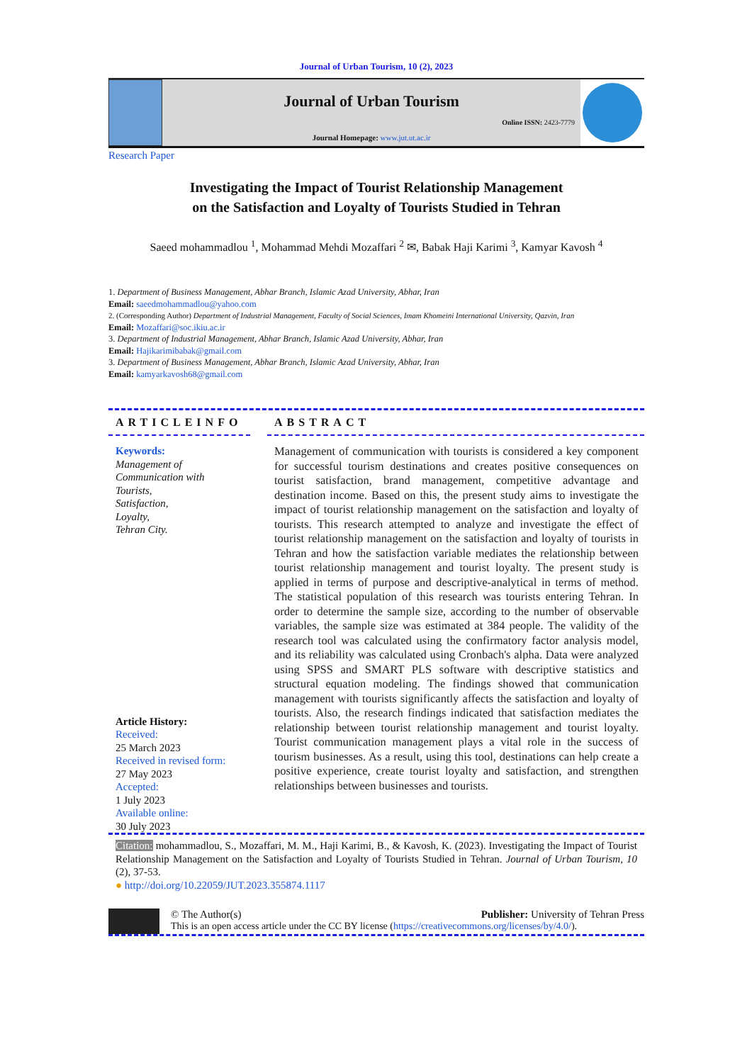Journal of Urban Tourism, 10 (2), 2023
Journal of Urban Tourism
Online ISSN: 2423-7779
Journal Homepage: www.jut.ut.ac.ir
Research Paper
Investigating the Impact of Tourist Relationship Management
on the Satisfaction and Loyalty of Tourists Studied in Tehran
Saeed mohammadlou <sup>1</sup>, Mohammad Mehdi Mozaffari <sup>2</sup> ✉, Babak Haji Karimi <sup>3</sup>, Kamyar Kavosh <sup>4</sup>
1. Department of Business Management, Abhar Branch, Islamic Azad University, Abhar, Iran
Email: saeedmohammadlou@yahoo.com
2. (Corresponding Author) Department of Industrial Management, Faculty of Social Sciences, Imam Khomeini International University, Qazvin, Iran
Email: Mozaffari@soc.ikiu.ac.ir
3. Department of Industrial Management, Abhar Branch, Islamic Azad University, Abhar, Iran
Email: Hajikarimibabak@gmail.com
3. Department of Business Management, Abhar Branch, Islamic Azad University, Abhar, Iran
Email: kamyarkavosh68@gmail.com
ARTICLEINFO
Keywords:
Management of
Communication with
Tourists,
Satisfaction,
Loyalty,
Tehran City.
Article History:
Received:
25 March 2023
Received in revised form:
27 May 2023
Accepted:
1 July 2023
Available online:
30 July 2023
ABSTRACT
Management of communication with tourists is considered a key component for successful tourism destinations and creates positive consequences on tourist satisfaction, brand management, competitive advantage and destination income. Based on this, the present study aims to investigate the impact of tourist relationship management on the satisfaction and loyalty of tourists. This research attempted to analyze and investigate the effect of tourist relationship management on the satisfaction and loyalty of tourists in Tehran and how the satisfaction variable mediates the relationship between tourist relationship management and tourist loyalty. The present study is applied in terms of purpose and descriptive-analytical in terms of method. The statistical population of this research was tourists entering Tehran. In order to determine the sample size, according to the number of observable variables, the sample size was estimated at 384 people. The validity of the research tool was calculated using the confirmatory factor analysis model, and its reliability was calculated using Cronbach's alpha. Data were analyzed using SPSS and SMART PLS software with descriptive statistics and structural equation modeling. The findings showed that communication management with tourists significantly affects the satisfaction and loyalty of tourists. Also, the research findings indicated that satisfaction mediates the relationship between tourist relationship management and tourist loyalty. Tourist communication management plays a vital role in the success of tourism businesses. As a result, using this tool, destinations can help create a positive experience, create tourist loyalty and satisfaction, and strengthen relationships between businesses and tourists.
Citation: mohammadlou, S., Mozaffari, M. M., Haji Karimi, B., & Kavosh, K. (2023). Investigating the Impact of Tourist Relationship Management on the Satisfaction and Loyalty of Tourists Studied in Tehran. Journal of Urban Tourism, 10 (2), 37-53.
● http://doi.org/10.22059/JUT.2023.355874.1117
© The Author(s) Publisher: University of Tehran Press
This is an open access article under the CC BY license (https://creativecommons.org/licenses/by/4.0/).